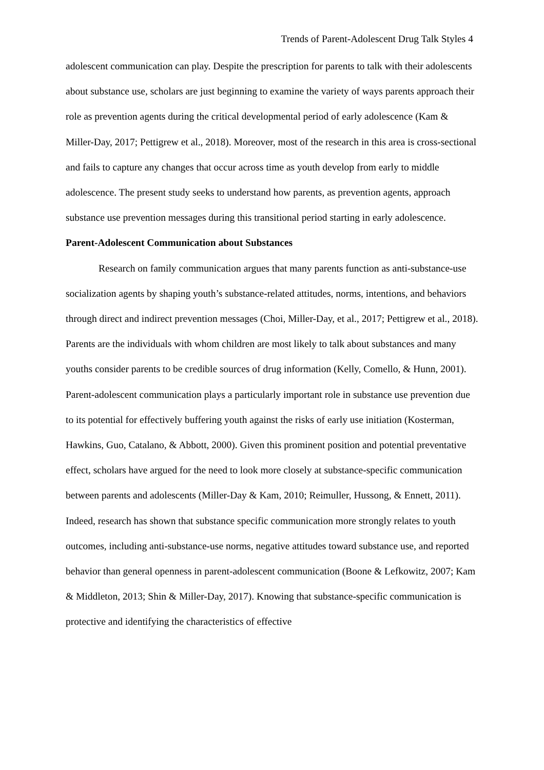Trends of Parent-Adolescent Drug Talk Styles 4
adolescent communication can play. Despite the prescription for parents to talk with their adolescents about substance use, scholars are just beginning to examine the variety of ways parents approach their role as prevention agents during the critical developmental period of early adolescence (Kam & Miller-Day, 2017; Pettigrew et al., 2018). Moreover, most of the research in this area is cross-sectional and fails to capture any changes that occur across time as youth develop from early to middle adolescence. The present study seeks to understand how parents, as prevention agents, approach substance use prevention messages during this transitional period starting in early adolescence.
Parent-Adolescent Communication about Substances
Research on family communication argues that many parents function as anti-substance-use socialization agents by shaping youth’s substance-related attitudes, norms, intentions, and behaviors through direct and indirect prevention messages (Choi, Miller-Day, et al., 2017; Pettigrew et al., 2018). Parents are the individuals with whom children are most likely to talk about substances and many youths consider parents to be credible sources of drug information (Kelly, Comello, & Hunn, 2001). Parent-adolescent communication plays a particularly important role in substance use prevention due to its potential for effectively buffering youth against the risks of early use initiation (Kosterman, Hawkins, Guo, Catalano, & Abbott, 2000). Given this prominent position and potential preventative effect, scholars have argued for the need to look more closely at substance-specific communication between parents and adolescents (Miller-Day & Kam, 2010; Reimuller, Hussong, & Ennett, 2011). Indeed, research has shown that substance specific communication more strongly relates to youth outcomes, including anti-substance-use norms, negative attitudes toward substance use, and reported behavior than general openness in parent-adolescent communication (Boone & Lefkowitz, 2007; Kam & Middleton, 2013; Shin & Miller-Day, 2017). Knowing that substance-specific communication is protective and identifying the characteristics of effective